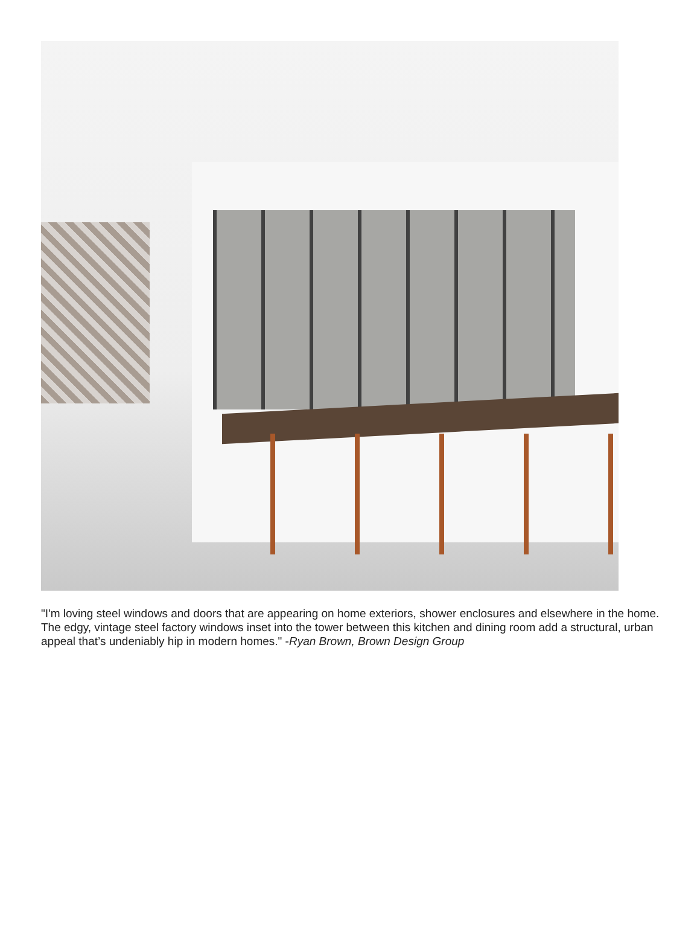"I'm loving steel windows and doors that are appearing on home exteriors, shower enclosures and elsewhere in the home. The edgy, vintage steel factory windows inset into the tower between this kitchen and dining room add a structural, urban appeal that’s undeniably hip in modern homes." -Ryan Brown, Brown Design Group